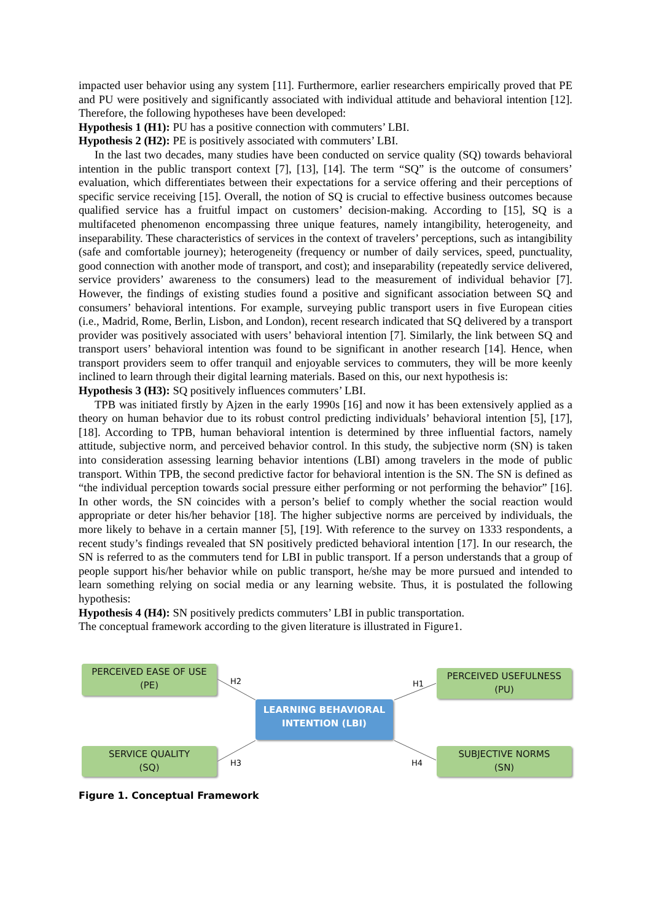impacted user behavior using any system [11]. Furthermore, earlier researchers empirically proved that PE and PU were positively and significantly associated with individual attitude and behavioral intention [12]. Therefore, the following hypotheses have been developed:
Hypothesis 1 (H1): PU has a positive connection with commuters’ LBI.
Hypothesis 2 (H2): PE is positively associated with commuters’ LBI.
In the last two decades, many studies have been conducted on service quality (SQ) towards behavioral intention in the public transport context [7], [13], [14]. The term “SQ” is the outcome of consumers’ evaluation, which differentiates between their expectations for a service offering and their perceptions of specific service receiving [15]. Overall, the notion of SQ is crucial to effective business outcomes because qualified service has a fruitful impact on customers’ decision-making. According to [15], SQ is a multifaceted phenomenon encompassing three unique features, namely intangibility, heterogeneity, and inseparability. These characteristics of services in the context of travelers’ perceptions, such as intangibility (safe and comfortable journey); heterogeneity (frequency or number of daily services, speed, punctuality, good connection with another mode of transport, and cost); and inseparability (repeatedly service delivered, service providers’ awareness to the consumers) lead to the measurement of individual behavior [7]. However, the findings of existing studies found a positive and significant association between SQ and consumers’ behavioral intentions. For example, surveying public transport users in five European cities (i.e., Madrid, Rome, Berlin, Lisbon, and London), recent research indicated that SQ delivered by a transport provider was positively associated with users’ behavioral intention [7]. Similarly, the link between SQ and transport users’ behavioral intention was found to be significant in another research [14]. Hence, when transport providers seem to offer tranquil and enjoyable services to commuters, they will be more keenly inclined to learn through their digital learning materials. Based on this, our next hypothesis is:
Hypothesis 3 (H3): SQ positively influences commuters’ LBI.
TPB was initiated firstly by Ajzen in the early 1990s [16] and now it has been extensively applied as a theory on human behavior due to its robust control predicting individuals’ behavioral intention [5], [17], [18]. According to TPB, human behavioral intention is determined by three influential factors, namely attitude, subjective norm, and perceived behavior control. In this study, the subjective norm (SN) is taken into consideration assessing learning behavior intentions (LBI) among travelers in the mode of public transport. Within TPB, the second predictive factor for behavioral intention is the SN. The SN is defined as “the individual perception towards social pressure either performing or not performing the behavior” [16]. In other words, the SN coincides with a person’s belief to comply whether the social reaction would appropriate or deter his/her behavior [18]. The higher subjective norms are perceived by individuals, the more likely to behave in a certain manner [5], [19]. With reference to the survey on 1333 respondents, a recent study’s findings revealed that SN positively predicted behavioral intention [17]. In our research, the SN is referred to as the commuters tend for LBI in public transport. If a person understands that a group of people support his/her behavior while on public transport, he/she may be more pursued and intended to learn something relying on social media or any learning website. Thus, it is postulated the following hypothesis:
Hypothesis 4 (H4): SN positively predicts commuters’ LBI in public transportation.
The conceptual framework according to the given literature is illustrated in Figure1.
PERCEIVED EASE OF USE
(PE)
PERCEIVED USEFULNESS
(PU)
LEARNING BEHAVIORAL
INTENTION (LBI)
SERVICE QUALITY
(SQ)
SUBJECTIVE NORMS
(SN)
H2 H1
H3 H4
Figure 1. Conceptual Framework